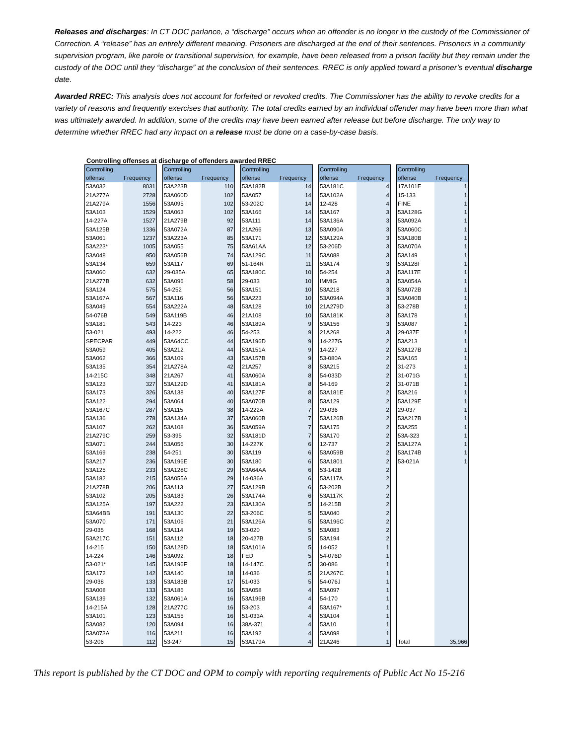Releases and discharges: In CT DOC parlance, a “discharge” occurs when an offender is no longer in the custody of the Commissioner of Correction. A “release” has an entirely different meaning. Prisoners are discharged at the end of their sentences. Prisoners in a community supervision program, like parole or transitional supervision, for example, have been released from a prison facility but they remain under the custody of the DOC until they “discharge” at the conclusion of their sentences. RREC is only applied toward a prisoner’s eventual discharge date.
Awarded RREC: This analysis does not account for forfeited or revoked credits. The Commissioner has the ability to revoke credits for a variety of reasons and frequently exercises that authority. The total credits earned by an individual offender may have been more than what was ultimately awarded. In addition, some of the credits may have been earned after release but before discharge. The only way to determine whether RREC had any impact on a release must be done on a case-by-case basis.
Controlling offenses at discharge of offenders awarded RREC
| Controlling | |
| --- | --- |
| offense | Frequency |
| 53A032 | 8031 |
| 21A277A | 2728 |
| 21A279A | 1556 |
| 53A103 | 1529 |
| 14-227A | 1527 |
| 53A125B | 1336 |
| 53A061 | 1237 |
| 53A223* | 1005 |
| 53A048 | 950 |
| 53A134 | 659 |
| 53A060 | 632 |
| 21A277B | 632 |
| 53A124 | 575 |
| 53A167A | 567 |
| 53A049 | 554 |
| 54-076B | 549 |
| 53A181 | 543 |
| 53-021 | 493 |
| SPECPAR | 449 |
| 53A059 | 405 |
| 53A062 | 366 |
| 53A135 | 354 |
| 14-215C | 348 |
| 53A123 | 327 |
| 53A173 | 326 |
| 53A122 | 294 |
| 53A167C | 287 |
| 53A136 | 278 |
| 53A107 | 262 |
| 21A279C | 259 |
| 53A071 | 244 |
| 53A169 | 238 |
| 53A217 | 236 |
| 53A125 | 233 |
| 53A182 | 215 |
| 21A278B | 206 |
| 53A102 | 205 |
| 53A125A | 197 |
| 53A64BB | 191 |
| 53A070 | 171 |
| 29-035 | 168 |
| 53A217C | 151 |
| 14-215 | 150 |
| 14-224 | 146 |
| 53-021* | 145 |
| 53A172 | 142 |
| 29-038 | 133 |
| 53A008 | 133 |
| 53A139 | 132 |
| 14-215A | 128 |
| 53A101 | 123 |
| 53A082 | 120 |
| 53A073A | 116 |
| 53-206 | 112 |
| Controlling | |
| --- | --- |
| offense | Frequency |
| 53A223B | 110 |
| 53A060D | 102 |
| 53A095 | 102 |
| 53A063 | 102 |
| 21A279B | 92 |
| 53A072A | 87 |
| 53A223A | 85 |
| 53A055 | 75 |
| 53A056B | 74 |
| 53A117 | 69 |
| 29-035A | 65 |
| 53A096 | 58 |
| 54-252 | 56 |
| 53A116 | 56 |
| 53A222A | 48 |
| 53A119B | 46 |
| 14-223 | 46 |
| 14-222 | 46 |
| 53A64CC | 44 |
| 53A212 | 44 |
| 53A109 | 43 |
| 21A278A | 42 |
| 21A267 | 41 |
| 53A129D | 41 |
| 53A138 | 40 |
| 53A064 | 40 |
| 53A115 | 38 |
| 53A134A | 37 |
| 53A108 | 36 |
| 53-395 | 32 |
| 53A056 | 30 |
| 54-251 | 30 |
| 53A196E | 30 |
| 53A128C | 29 |
| 53A055A | 29 |
| 53A113 | 27 |
| 53A183 | 26 |
| 53A222 | 23 |
| 53A130 | 22 |
| 53A106 | 21 |
| 53A114 | 19 |
| 53A112 | 18 |
| 53A128D | 18 |
| 53A092 | 18 |
| 53A196F | 18 |
| 53A140 | 18 |
| 53A183B | 17 |
| 53A186 | 16 |
| 53A061A | 16 |
| 21A277C | 16 |
| 53A155 | 16 |
| 53A094 | 16 |
| 53A211 | 16 |
| 53-247 | 15 |
| Controlling | |
| --- | --- |
| offense | Frequency |
| 53A182B | 14 |
| 53A057 | 14 |
| 53-202C | 14 |
| 53A166 | 14 |
| 53A111 | 14 |
| 21A266 | 13 |
| 53A171 | 12 |
| 53A61AA | 12 |
| 53A129C | 11 |
| 51-164R | 11 |
| 53A180C | 10 |
| 29-033 | 10 |
| 53A151 | 10 |
| 53A223 | 10 |
| 53A128 | 10 |
| 21A108 | 10 |
| 53A189A | 9 |
| 54-253 | 9 |
| 53A196D | 9 |
| 53A151A | 9 |
| 53A157B | 9 |
| 21A257 | 8 |
| 53A060A | 8 |
| 53A181A | 8 |
| 53A127F | 8 |
| 53A070B | 8 |
| 14-222A | 7 |
| 53A060B | 7 |
| 53A059A | 7 |
| 53A181D | 7 |
| 14-227K | 6 |
| 53A119 | 6 |
| 53A180 | 6 |
| 53A64AA | 6 |
| 14-036A | 6 |
| 53A129B | 6 |
| 53A174A | 6 |
| 53A130A | 5 |
| 53-206C | 5 |
| 53A126A | 5 |
| 53-020 | 5 |
| 20-427B | 5 |
| 53A101A | 5 |
| FED | 5 |
| 14-147C | 5 |
| 14-036 | 5 |
| 51-033 | 5 |
| 53A058 | 4 |
| 53A196B | 4 |
| 53-203 | 4 |
| 51-033A | 4 |
| 38A-371 | 4 |
| 53A192 | 4 |
| 53A179A | 4 |
| Controlling | |
| --- | --- |
| offense | Frequency |
| 53A181C | 4 |
| 53A102A | 4 |
| 12-428 | 4 |
| 53A167 | 3 |
| 53A136A | 3 |
| 53A090A | 3 |
| 53A129A | 3 |
| 53-206D | 3 |
| 53A088 | 3 |
| 53A174 | 3 |
| 54-254 | 3 |
| IMMIG | 3 |
| 53A218 | 3 |
| 53A094A | 3 |
| 21A279D | 3 |
| 53A181K | 3 |
| 53A156 | 3 |
| 21A268 | 3 |
| 14-227G | 2 |
| 14-227 | 2 |
| 53-080A | 2 |
| 53A215 | 2 |
| 54-033D | 2 |
| 54-169 | 2 |
| 53A181E | 2 |
| 53A129 | 2 |
| 29-036 | 2 |
| 53A126B | 2 |
| 53A175 | 2 |
| 53A170 | 2 |
| 12-737 | 2 |
| 53A059B | 2 |
| 53A1801 | 2 |
| 53-142B | 2 |
| 53A117A | 2 |
| 53-202B | 2 |
| 53A117K | 2 |
| 14-215B | 2 |
| 53A040 | 2 |
| 53A196C | 2 |
| 53A083 | 2 |
| 53A194 | 2 |
| 14-052 | 1 |
| 54-076D | 1 |
| 30-086 | 1 |
| 21A267C | 1 |
| 54-076J | 1 |
| 53A097 | 1 |
| 54-170 | 1 |
| 53A167* | 1 |
| 53A104 | 1 |
| 53A10 | 1 |
| 53A098 | 1 |
| 21A246 | 1 |
| Controlling | |
| --- | --- |
| offense | Frequency |
| 17A101E | 1 |
| 15-133 | 1 |
| FINE | 1 |
| 53A128G | 1 |
| 53A092A | 1 |
| 53A060C | 1 |
| 53A180B | 1 |
| 53A070A | 1 |
| 53A149 | 1 |
| 53A128F | 1 |
| 53A117E | 1 |
| 53A054A | 1 |
| 53A072B | 1 |
| 53A040B | 1 |
| 53-278B | 1 |
| 53A178 | 1 |
| 53A087 | 1 |
| 29-037E | 1 |
| 53A213 | 1 |
| 53A127B | 1 |
| 53A165 | 1 |
| 31-273 | 1 |
| 31-071G | 1 |
| 31-071B | 1 |
| 53A216 | 1 |
| 53A129E | 1 |
| 29-037 | 1 |
| 53A217B | 1 |
| 53A255 | 1 |
| 53A-323 | 1 |
| 53A127A | 1 |
| 53A174B | 1 |
| 53-021A | 1 |
| Total | 35,966 |
This report is published by the CT DOC and OPM to comply with reporting requirements of Public Act No 15-216